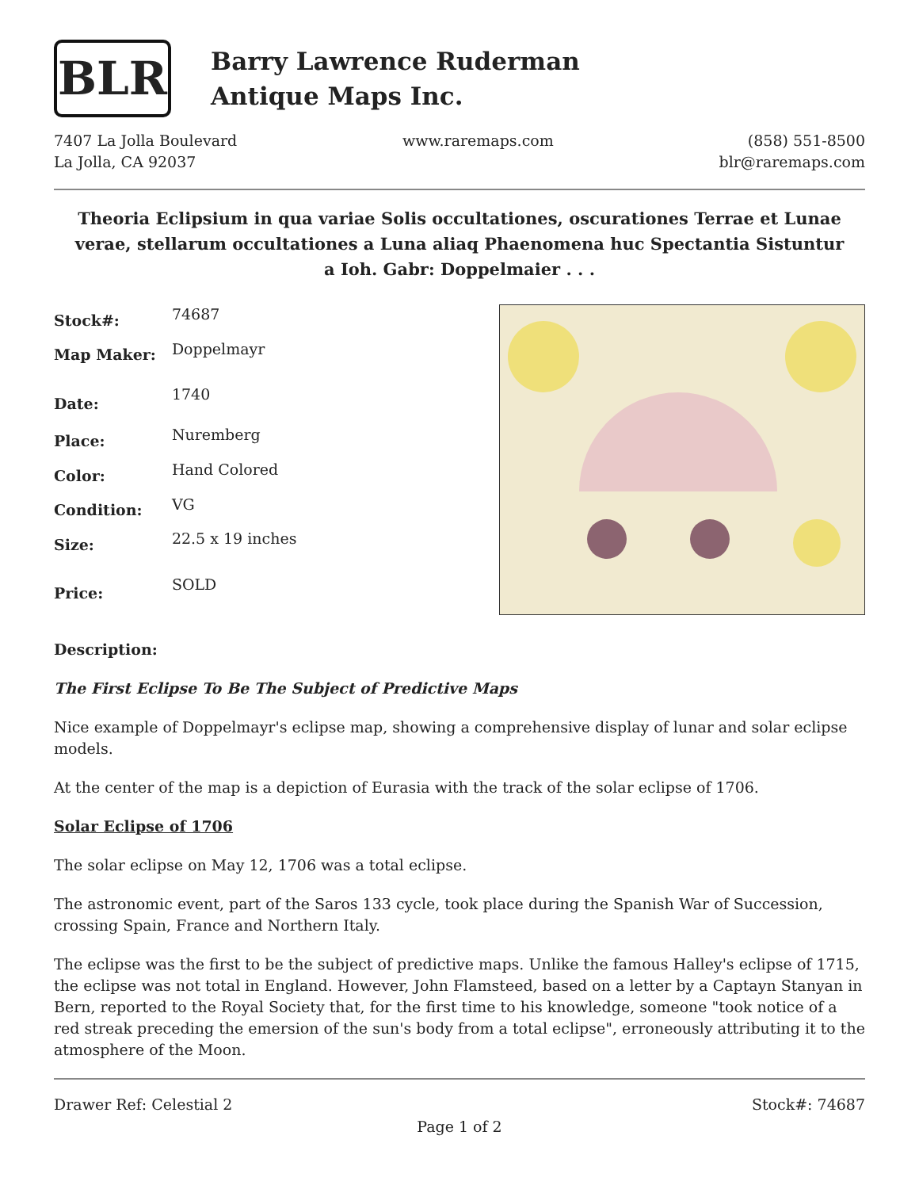BLR
Barry Lawrence Ruderman
Antique Maps Inc.
7407 La Jolla Boulevard
La Jolla, CA 92037
www.raremaps.com (858) 551-8500
blr@raremaps.com
Theoria Eclipsium in qua variae Solis occultationes, oscurationes Terrae et Lunae verae, stellarum occultationes a Luna aliaq Phaenomena huc Spectantia Sistuntur a Ioh. Gabr: Doppelmaier . . .
| Stock#: | 74687 |
| Map Maker: | Doppelmayr |
| Date: | 1740 |
| Place: | Nuremberg |
| Color: | Hand Colored |
| Condition: | VG |
| Size: | 22.5 x 19 inches |
| Price: | SOLD |
Description:
The First Eclipse To Be The Subject of Predictive Maps
Nice example of Doppelmayr's eclipse map, showing a comprehensive display of lunar and solar eclipse models.
At the center of the map is a depiction of Eurasia with the track of the solar eclipse of 1706.
Solar Eclipse of 1706
The solar eclipse on May 12, 1706 was a total eclipse.
The astronomic event, part of the Saros 133 cycle, took place during the Spanish War of Succession, crossing Spain, France and Northern Italy.
The eclipse was the first to be the subject of predictive maps. Unlike the famous Halley's eclipse of 1715, the eclipse was not total in England. However, John Flamsteed, based on a letter by a Captayn Stanyan in Bern, reported to the Royal Society that, for the first time to his knowledge, someone "took notice of a red streak preceding the emersion of the sun's body from a total eclipse", erroneously attributing it to the atmosphere of the Moon.
Drawer Ref: Celestial 2 Stock#: 74687
Page 1 of 2